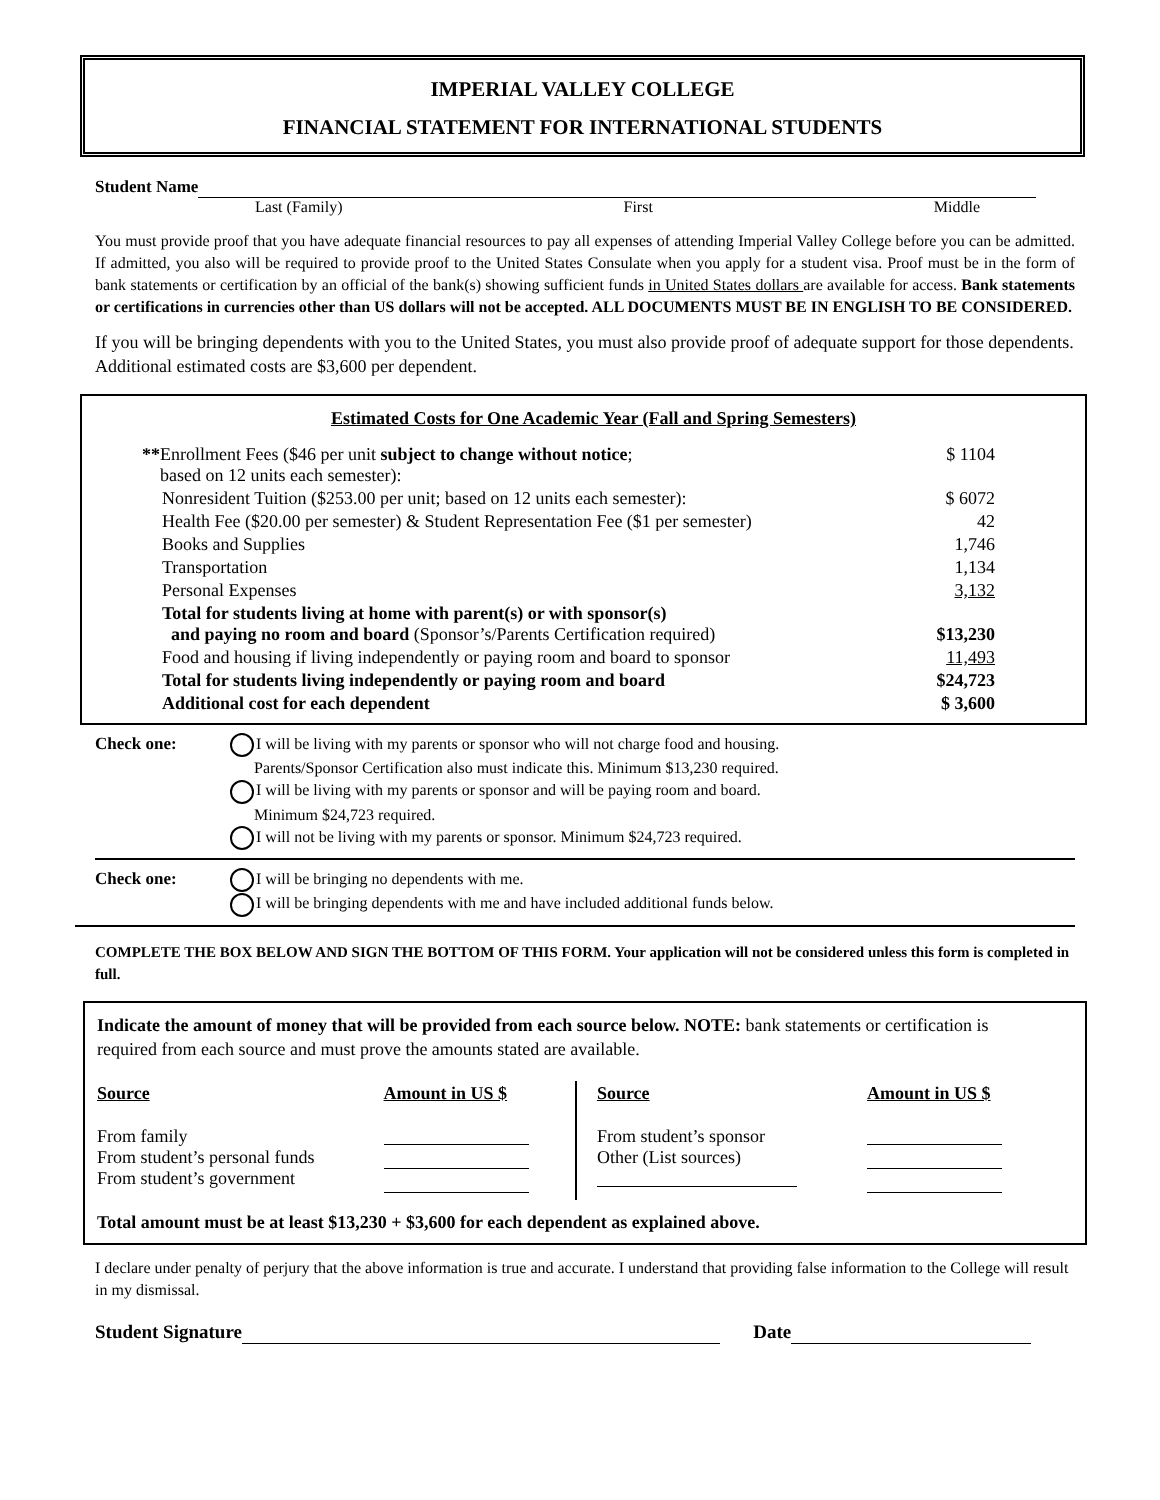IMPERIAL VALLEY COLLEGE
FINANCIAL STATEMENT FOR INTERNATIONAL STUDENTS
Student Name
Last (Family) First Middle
You must provide proof that you have adequate financial resources to pay all expenses of attending Imperial Valley College before you can be admitted. If admitted, you also will be required to provide proof to the United States Consulate when you apply for a student visa. Proof must be in the form of bank statements or certification by an official of the bank(s) showing sufficient funds in United States dollars are available for access. Bank statements or certifications in currencies other than US dollars will not be accepted. ALL DOCUMENTS MUST BE IN ENGLISH TO BE CONSIDERED.
If you will be bringing dependents with you to the United States, you must also provide proof of adequate support for those dependents. Additional estimated costs are $3,600 per dependent.
Estimated Costs for One Academic Year (Fall and Spring Semesters)
| ** Enrollment Fees ($46 per unit subject to change without notice ; based on 12 units each semester): | $ 1104 |
| Nonresident Tuition ($253.00 per unit; based on 12 units each semester): | $ 6072 |
| Health Fee ($20.00 per semester) & Student Representation Fee ($1 per semester) | 42 |
| Books and Supplies | 1,746 |
| Transportation | 1,134 |
| Personal Expenses | 3,132 |
| Total for students living at home with parent(s) or with sponsor(s) and paying no room and board (Sponsor’s/Parents Certification required) | $13,230 |
| Food and housing if living independently or paying room and board to sponsor | 11,493 |
| Total for students living independently or paying room and board | $24,723 |
| Additional cost for each dependent | $ 3,600 |
Check one: I will be living with my parents or sponsor who will not charge food and housing.
Parents/Sponsor Certification also must indicate this. Minimum $13,230 required.
I will be living with my parents or sponsor and will be paying room and board.
Minimum $24,723 required.
I will not be living with my parents or sponsor. Minimum $24,723 required.
Check one: I will be bringing no dependents with me.
I will be bringing dependents with me and have included additional funds below.
COMPLETE THE BOX BELOW AND SIGN THE BOTTOM OF THIS FORM. Your application will not be considered unless this form is completed in full.
Indicate the amount of money that will be provided from each source below. NOTE: bank statements or certification is required from each source and must prove the amounts stated are available.
| Source | Amount in US $ | Source | Amount in US $ |
| --- | --- | --- | --- |
| From family From student’s personal funds From student’s government | | From student’s sponsor Other (List sources) | |
Total amount must be at least $13,230 + $3,600 for each dependent as explained above.
I declare under penalty of perjury that the above information is true and accurate. I understand that providing false information to the College will result in my dismissal.
Student Signature Date